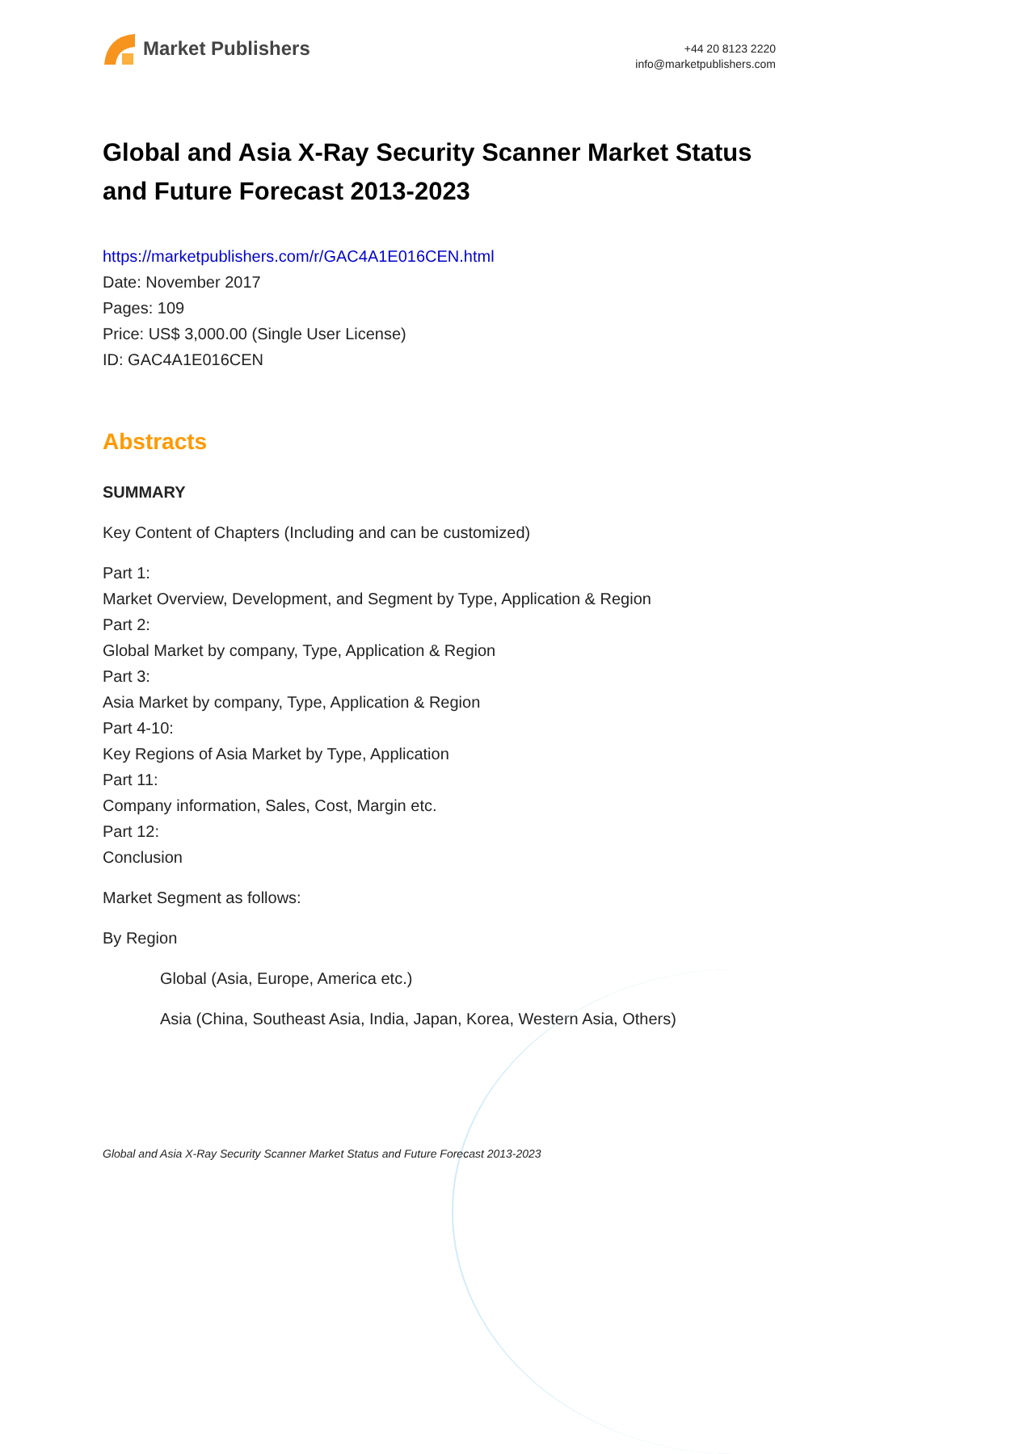Market Publishers
+44 20 8123 2220
info@marketpublishers.com
Global and Asia X-Ray Security Scanner Market Status and Future Forecast 2013-2023
https://marketpublishers.com/r/GAC4A1E016CEN.html
Date: November 2017
Pages: 109
Price: US$ 3,000.00 (Single User License)
ID: GAC4A1E016CEN
Abstracts
SUMMARY
Key Content of Chapters (Including and can be customized)
Part 1:
Market Overview, Development, and Segment by Type, Application & Region
Part 2:
Global Market by company, Type, Application & Region
Part 3:
Asia Market by company, Type, Application & Region
Part 4-10:
Key Regions of Asia Market by Type, Application
Part 11:
Company information, Sales, Cost, Margin etc.
Part 12:
Conclusion
Market Segment as follows:
By Region
Global (Asia, Europe, America etc.)
Asia (China, Southeast Asia, India, Japan, Korea, Western Asia, Others)
Global and Asia X-Ray Security Scanner Market Status and Future Forecast 2013-2023